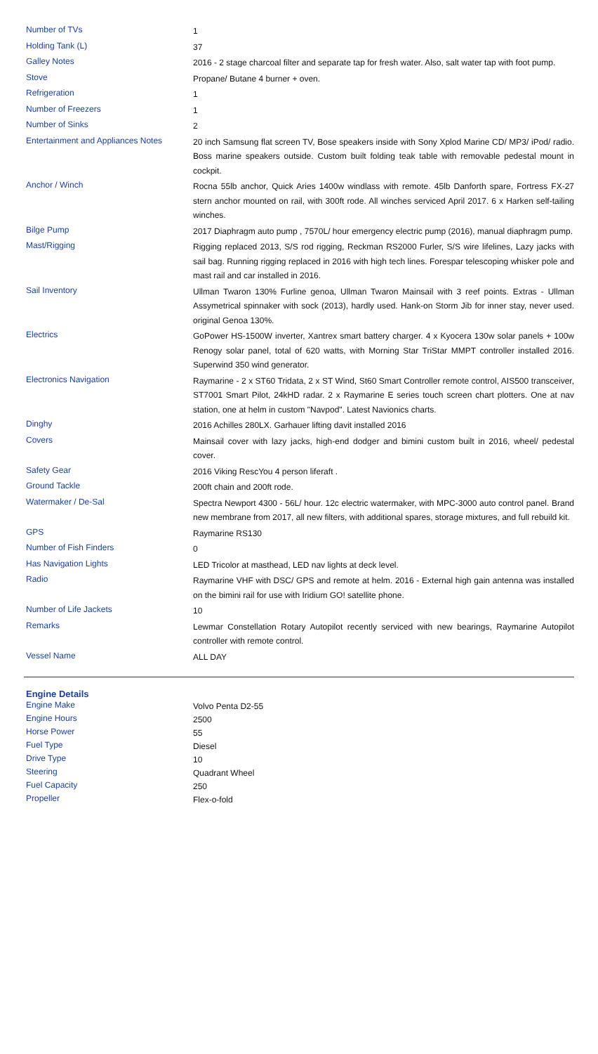| Number of TVs | 1 |
| Holding Tank (L) | 37 |
| Galley Notes | 2016 - 2 stage charcoal filter and separate tap for fresh water. Also, salt water tap with foot pump. |
| Stove | Propane/ Butane 4 burner + oven. |
| Refrigeration | 1 |
| Number of Freezers | 1 |
| Number of Sinks | 2 |
| Entertainment and Appliances Notes | 20 inch Samsung flat screen TV, Bose speakers inside with Sony Xplod Marine CD/ MP3/ iPod/ radio. Boss marine speakers outside. Custom built folding teak table with removable pedestal mount in cockpit. |
| Anchor / Winch | Rocna 55lb anchor, Quick Aries 1400w windlass with remote. 45lb Danforth spare, Fortress FX-27 stern anchor mounted on rail, with 300ft rode. All winches serviced April 2017. 6 x Harken self-tailing winches. |
| Bilge Pump | 2017 Diaphragm auto pump , 7570L/ hour emergency electric pump (2016), manual diaphragm pump. |
| Mast/Rigging | Rigging replaced 2013, S/S rod rigging, Reckman RS2000 Furler, S/S wire lifelines, Lazy jacks with sail bag. Running rigging replaced in 2016 with high tech lines. Forespar telescoping whisker pole and mast rail and car installed in 2016. |
| Sail Inventory | Ullman Twaron 130% Furline genoa, Ullman Twaron Mainsail with 3 reef points. Extras - Ullman Assymetrical spinnaker with sock (2013), hardly used. Hank-on Storm Jib for inner stay, never used. original Genoa 130%. |
| Electrics | GoPower HS-1500W inverter, Xantrex smart battery charger. 4 x Kyocera 130w solar panels + 100w Renogy solar panel, total of 620 watts, with Morning Star TriStar MMPT controller installed 2016. Superwind 350 wind generator. |
| Electronics Navigation | Raymarine - 2 x ST60 Tridata, 2 x ST Wind, St60 Smart Controller remote control, AIS500 transceiver, ST7001 Smart Pilot, 24kHD radar. 2 x Raymarine E series touch screen chart plotters. One at nav station, one at helm in custom "Navpod". Latest Navionics charts. |
| Dinghy | 2016 Achilles 280LX. Garhauer lifting davit installed 2016 |
| Covers | Mainsail cover with lazy jacks, high-end dodger and bimini custom built in 2016, wheel/ pedestal cover. |
| Safety Gear | 2016 Viking RescYou 4 person liferaft . |
| Ground Tackle | 200ft chain and 200ft rode. |
| Watermaker / De-Sal | Spectra Newport 4300 - 56L/ hour. 12c electric watermaker, with MPC-3000 auto control panel. Brand new membrane from 2017, all new filters, with additional spares, storage mixtures, and full rebuild kit. |
| GPS | Raymarine RS130 |
| Number of Fish Finders | 0 |
| Has Navigation Lights | LED Tricolor at masthead, LED nav lights at deck level. |
| Radio | Raymarine VHF with DSC/ GPS and remote at helm. 2016 - External high gain antenna was installed on the bimini rail for use with Iridium GO! satellite phone. |
| Number of Life Jackets | 10 |
| Remarks | Lewmar Constellation Rotary Autopilot recently serviced with new bearings, Raymarine Autopilot controller with remote control. |
| Vessel Name | ALL DAY |
Engine Details
| Engine Make | Volvo Penta D2-55 |
| Engine Hours | 2500 |
| Horse Power | 55 |
| Fuel Type | Diesel |
| Drive Type | 10 |
| Steering | Quadrant Wheel |
| Fuel Capacity | 250 |
| Propeller | Flex-o-fold |